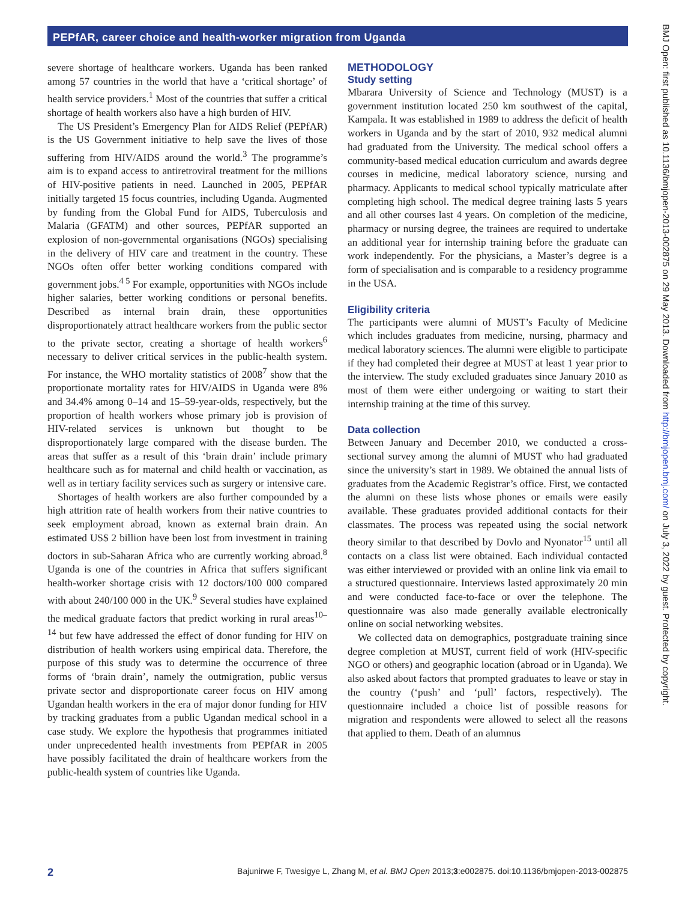PEPfAR, career choice and health-worker migration from Uganda
BMJ Open: first published as 10.1136/bmjopen-2013-002875 on 29 May 2013. Downloaded from http://bmjopen.bmj.com/ on July 3, 2022 by guest. Protected by copyright.
severe shortage of healthcare workers. Uganda has been ranked among 57 countries in the world that have a ‘critical shortage’ of health service providers.<sup>1</sup> Most of the countries that suffer a critical shortage of health workers also have a high burden of HIV.
The US President’s Emergency Plan for AIDS Relief (PEPfAR) is the US Government initiative to help save the lives of those suffering from HIV/AIDS around the world.<sup>3</sup> The programme’s aim is to expand access to antiretroviral treatment for the millions of HIV-positive patients in need. Launched in 2005, PEPfAR initially targeted 15 focus countries, including Uganda. Augmented by funding from the Global Fund for AIDS, Tuberculosis and Malaria (GFATM) and other sources, PEPfAR supported an explosion of non-governmental organisations (NGOs) specialising in the delivery of HIV care and treatment in the country. These NGOs often offer better working conditions compared with government jobs.<sup>4 5</sup> For example, opportunities with NGOs include higher salaries, better working conditions or personal benefits. Described as internal brain drain, these opportunities disproportionately attract healthcare workers from the public sector to the private sector, creating a shortage of health workers<sup>6</sup> necessary to deliver critical services in the public-health system. For instance, the WHO mortality statistics of 2008<sup>7</sup> show that the proportionate mortality rates for HIV/AIDS in Uganda were 8% and 34.4% among 0–14 and 15–59-year-olds, respectively, but the proportion of health workers whose primary job is provision of HIV-related services is unknown but thought to be disproportionately large compared with the disease burden. The areas that suffer as a result of this ‘brain drain’ include primary healthcare such as for maternal and child health or vaccination, as well as in tertiary facility services such as surgery or intensive care.
Shortages of health workers are also further compounded by a high attrition rate of health workers from their native countries to seek employment abroad, known as external brain drain. An estimated US$ 2 billion have been lost from investment in training doctors in sub-Saharan Africa who are currently working abroad.<sup>8</sup> Uganda is one of the countries in Africa that suffers significant health-worker shortage crisis with 12 doctors/100 000 compared with about 240/100 000 in the UK.<sup>9</sup> Several studies have explained the medical graduate factors that predict working in rural areas<sup>10–14</sup> but few have addressed the effect of donor funding for HIV on distribution of health workers using empirical data. Therefore, the purpose of this study was to determine the occurrence of three forms of ‘brain drain’, namely the outmigration, public versus private sector and disproportionate career focus on HIV among Ugandan health workers in the era of major donor funding for HIV by tracking graduates from a public Ugandan medical school in a case study. We explore the hypothesis that programmes initiated under unprecedented health investments from PEPfAR in 2005 have possibly facilitated the drain of healthcare workers from the public-health system of countries like Uganda.
METHODOLOGY
Study setting
Mbarara University of Science and Technology (MUST) is a government institution located 250 km southwest of the capital, Kampala. It was established in 1989 to address the deficit of health workers in Uganda and by the start of 2010, 932 medical alumni had graduated from the University. The medical school offers a community-based medical education curriculum and awards degree courses in medicine, medical laboratory science, nursing and pharmacy. Applicants to medical school typically matriculate after completing high school. The medical degree training lasts 5 years and all other courses last 4 years. On completion of the medicine, pharmacy or nursing degree, the trainees are required to undertake an additional year for internship training before the graduate can work independently. For the physicians, a Master’s degree is a form of specialisation and is comparable to a residency programme in the USA.
Eligibility criteria
The participants were alumni of MUST’s Faculty of Medicine which includes graduates from medicine, nursing, pharmacy and medical laboratory sciences. The alumni were eligible to participate if they had completed their degree at MUST at least 1 year prior to the interview. The study excluded graduates since January 2010 as most of them were either undergoing or waiting to start their internship training at the time of this survey.
Data collection
Between January and December 2010, we conducted a cross-sectional survey among the alumni of MUST who had graduated since the university’s start in 1989. We obtained the annual lists of graduates from the Academic Registrar’s office. First, we contacted the alumni on these lists whose phones or emails were easily available. These graduates provided additional contacts for their classmates. The process was repeated using the social network theory similar to that described by Dovlo and Nyonator<sup>15</sup> until all contacts on a class list were obtained. Each individual contacted was either interviewed or provided with an online link via email to a structured questionnaire. Interviews lasted approximately 20 min and were conducted face-to-face or over the telephone. The questionnaire was also made generally available electronically online on social networking websites.
We collected data on demographics, postgraduate training since degree completion at MUST, current field of work (HIV-specific NGO or others) and geographic location (abroad or in Uganda). We also asked about factors that prompted graduates to leave or stay in the country (‘push’ and ‘pull’ factors, respectively). The questionnaire included a choice list of possible reasons for migration and respondents were allowed to select all the reasons that applied to them. Death of an alumnus
2 Bajunirwe F, Twesigye L, Zhang M, et al. BMJ Open 2013;3:e002875. doi:10.1136/bmjopen-2013-002875